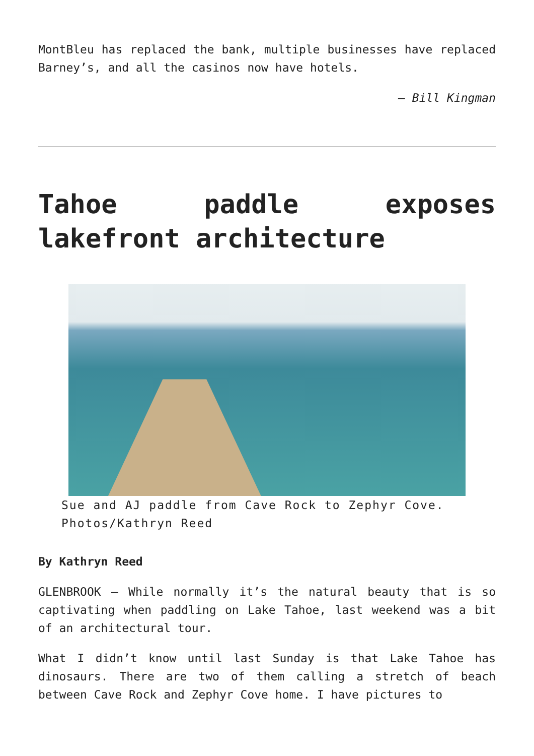MontBleu has replaced the bank, multiple businesses have replaced Barney’s, and all the casinos now have hotels.
– Bill Kingman
Tahoe paddle exposes lakefront architecture
Sue and AJ paddle from Cave Rock to Zephyr Cove. Photos/Kathryn Reed
By Kathryn Reed
GLENBROOK – While normally it’s the natural beauty that is so captivating when paddling on Lake Tahoe, last weekend was a bit of an architectural tour.
What I didn’t know until last Sunday is that Lake Tahoe has dinosaurs. There are two of them calling a stretch of beach between Cave Rock and Zephyr Cove home. I have pictures to